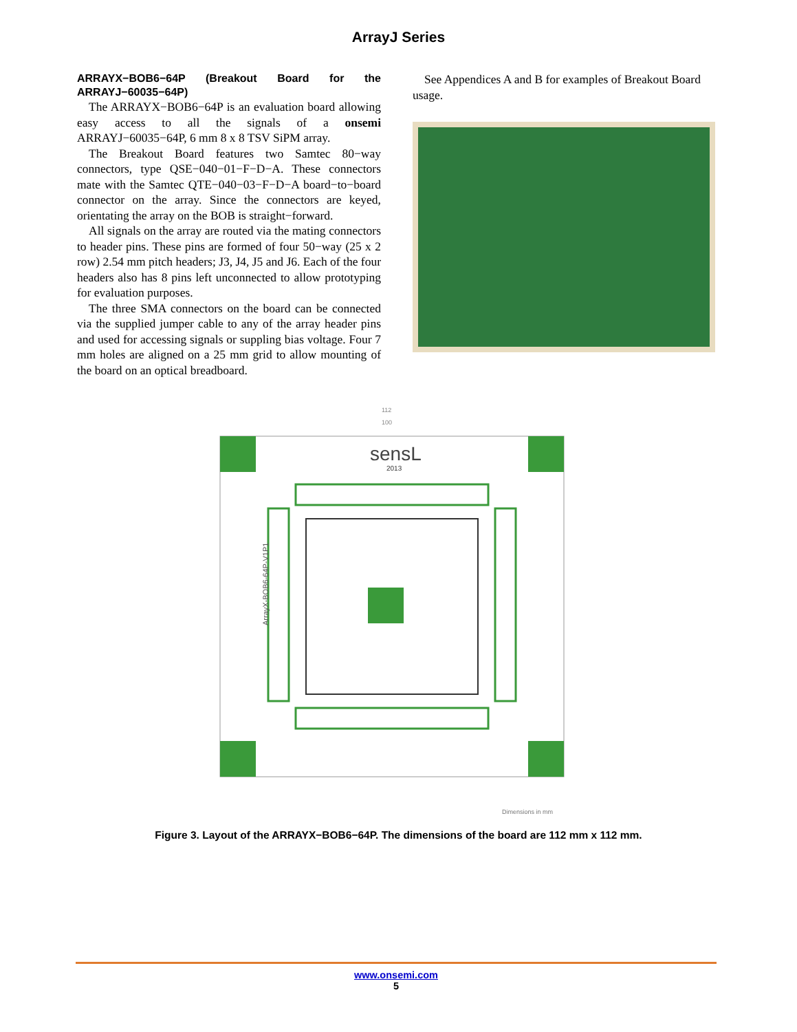ArrayJ Series
ARRAYX−BOB6−64P (Breakout Board for the ARRAYJ−60035−64P)
The ARRAYX−BOB6−64P is an evaluation board allowing easy access to all the signals of a onsemi ARRAYJ−60035−64P, 6 mm 8 x 8 TSV SiPM array.
The Breakout Board features two Samtec 80−way connectors, type QSE−040−01−F−D−A. These connectors mate with the Samtec QTE−040−03−F−D−A board−to−board connector on the array. Since the connectors are keyed, orientating the array on the BOB is straight−forward.
All signals on the array are routed via the mating connectors to header pins. These pins are formed of four 50−way (25 x 2 row) 2.54 mm pitch headers; J3, J4, J5 and J6. Each of the four headers also has 8 pins left unconnected to allow prototyping for evaluation purposes.
The three SMA connectors on the board can be connected via the supplied jumper cable to any of the array header pins and used for accessing signals or suppling bias voltage. Four 7 mm holes are aligned on a 25 mm grid to allow mounting of the board on an optical breadboard.
See Appendices A and B for examples of Breakout Board usage.
112
100
sensL
2013
ArrayX-BOB6-64P-V1P1
Dimensions in mm
Figure 3. Layout of the ARRAYX−BOB6−64P. The dimensions of the board are 112 mm x 112 mm.
www.onsemi.com
5